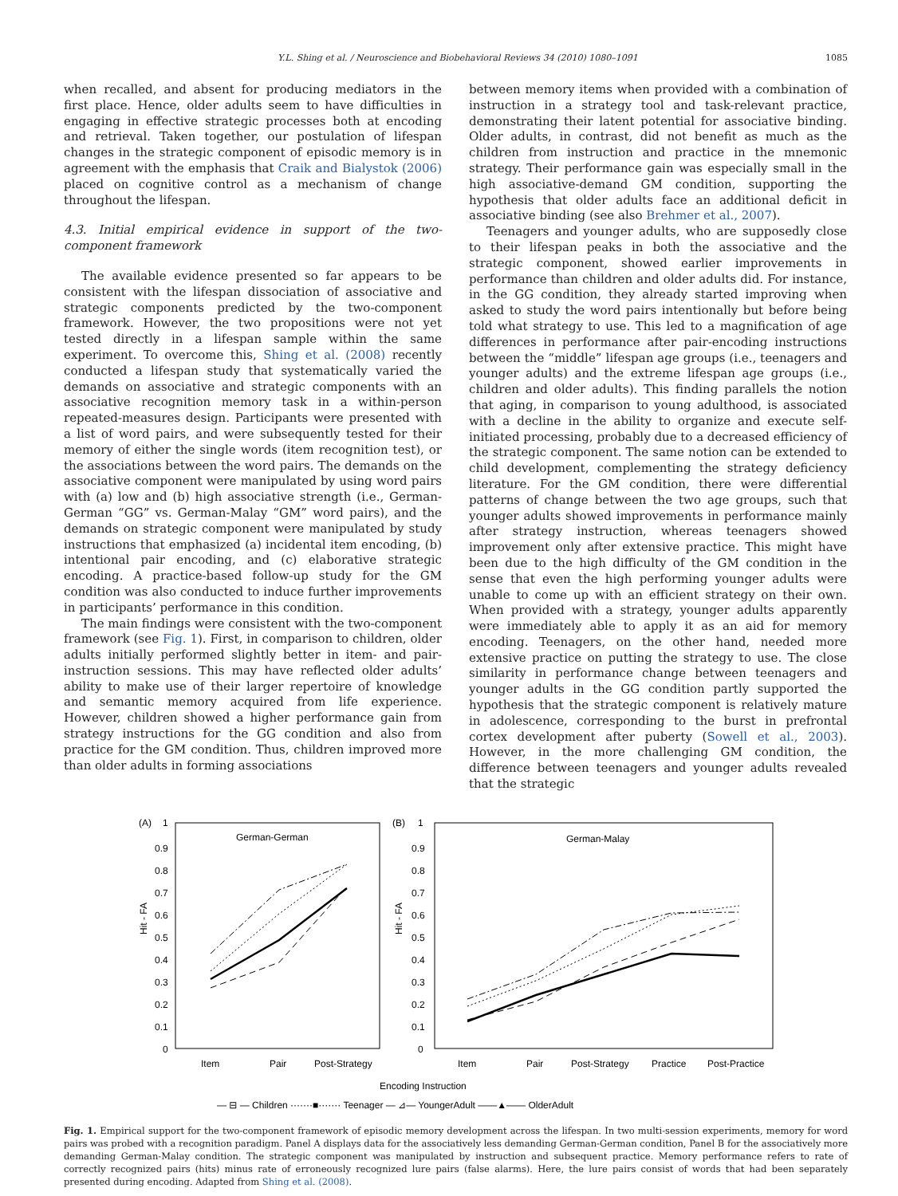Y.L. Shing et al. / Neuroscience and Biobehavioral Reviews 34 (2010) 1080–1091 1085
when recalled, and absent for producing mediators in the first place. Hence, older adults seem to have difficulties in engaging in effective strategic processes both at encoding and retrieval. Taken together, our postulation of lifespan changes in the strategic component of episodic memory is in agreement with the emphasis that Craik and Bialystok (2006) placed on cognitive control as a mechanism of change throughout the lifespan.
4.3. Initial empirical evidence in support of the two-component framework
The available evidence presented so far appears to be consistent with the lifespan dissociation of associative and strategic components predicted by the two-component framework. However, the two propositions were not yet tested directly in a lifespan sample within the same experiment. To overcome this, Shing et al. (2008) recently conducted a lifespan study that systematically varied the demands on associative and strategic components with an associative recognition memory task in a within-person repeated-measures design. Participants were presented with a list of word pairs, and were subsequently tested for their memory of either the single words (item recognition test), or the associations between the word pairs. The demands on the associative component were manipulated by using word pairs with (a) low and (b) high associative strength (i.e., German-German “GG” vs. German-Malay “GM” word pairs), and the demands on strategic component were manipulated by study instructions that emphasized (a) incidental item encoding, (b) intentional pair encoding, and (c) elaborative strategic encoding. A practice-based follow-up study for the GM condition was also conducted to induce further improvements in participants’ performance in this condition.
The main findings were consistent with the two-component framework (see Fig. 1). First, in comparison to children, older adults initially performed slightly better in item- and pair-instruction sessions. This may have reflected older adults’ ability to make use of their larger repertoire of knowledge and semantic memory acquired from life experience. However, children showed a higher performance gain from strategy instructions for the GG condition and also from practice for the GM condition. Thus, children improved more than older adults in forming associations
between memory items when provided with a combination of instruction in a strategy tool and task-relevant practice, demonstrating their latent potential for associative binding. Older adults, in contrast, did not benefit as much as the children from instruction and practice in the mnemonic strategy. Their performance gain was especially small in the high associative-demand GM condition, supporting the hypothesis that older adults face an additional deficit in associative binding (see also Brehmer et al., 2007).
Teenagers and younger adults, who are supposedly close to their lifespan peaks in both the associative and the strategic component, showed earlier improvements in performance than children and older adults did. For instance, in the GG condition, they already started improving when asked to study the word pairs intentionally but before being told what strategy to use. This led to a magnification of age differences in performance after pair-encoding instructions between the “middle” lifespan age groups (i.e., teenagers and younger adults) and the extreme lifespan age groups (i.e., children and older adults). This finding parallels the notion that aging, in comparison to young adulthood, is associated with a decline in the ability to organize and execute self-initiated processing, probably due to a decreased efficiency of the strategic component. The same notion can be extended to child development, complementing the strategy deficiency literature. For the GM condition, there were differential patterns of change between the two age groups, such that younger adults showed improvements in performance mainly after strategy instruction, whereas teenagers showed improvement only after extensive practice. This might have been due to the high difficulty of the GM condition in the sense that even the high performing younger adults were unable to come up with an efficient strategy on their own. When provided with a strategy, younger adults apparently were immediately able to apply it as an aid for memory encoding. Teenagers, on the other hand, needed more extensive practice on putting the strategy to use. The close similarity in performance change between teenagers and younger adults in the GG condition partly supported the hypothesis that the strategic component is relatively mature in adolescence, corresponding to the burst in prefrontal cortex development after puberty (Sowell et al., 2003). However, in the more challenging GM condition, the difference between teenagers and younger adults revealed that the strategic
(A)
1
German-German
0.9
0.8
0.7
0.6
0.5
0.4
0.3
0.2
0.1
0
Hit - FA
Item
Pair
Post-Strategy
(B)
1
German-Malay
0.9
0.8
0.7
0.6
0.5
0.4
0.3
0.2
0.1
0
Hit - FA
Item
Pair
Post-Strategy
Practice
Post-Practice
Encoding Instruction
— ⊟ — Children ·······■······· Teenager — ⊿— YoungerAdult ——▲—— OlderAdult
Fig. 1. Empirical support for the two-component framework of episodic memory development across the lifespan. In two multi-session experiments, memory for word pairs was probed with a recognition paradigm. Panel A displays data for the associatively less demanding German-German condition, Panel B for the associatively more demanding German-Malay condition. The strategic component was manipulated by instruction and subsequent practice. Memory performance refers to rate of correctly recognized pairs (hits) minus rate of erroneously recognized lure pairs (false alarms). Here, the lure pairs consist of words that had been separately presented during encoding. Adapted from Shing et al. (2008).